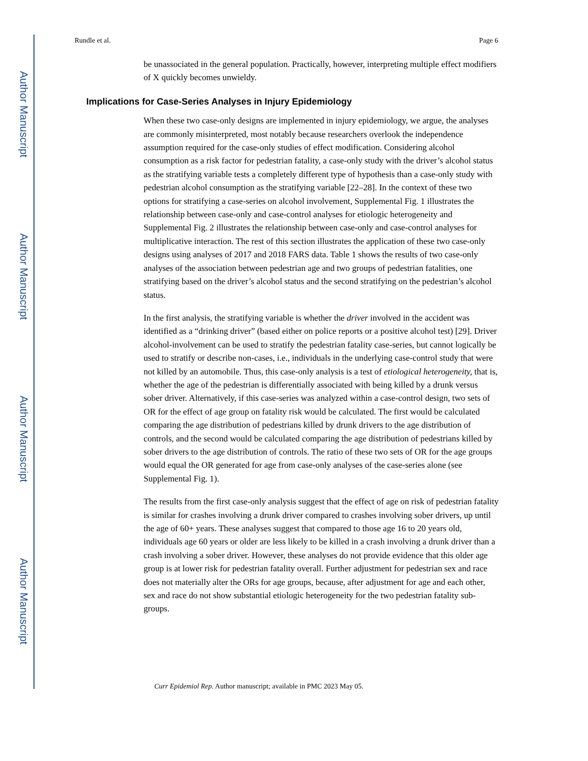Author Manuscript
Author Manuscript
Author Manuscript
Author Manuscript
Rundle et al. Page 6
be unassociated in the general population. Practically, however, interpreting multiple effect modifiers of X quickly becomes unwieldy.
Implications for Case-Series Analyses in Injury Epidemiology
When these two case-only designs are implemented in injury epidemiology, we argue, the analyses are commonly misinterpreted, most notably because researchers overlook the independence assumption required for the case-only studies of effect modification. Considering alcohol consumption as a risk factor for pedestrian fatality, a case-only study with the driver’s alcohol status as the stratifying variable tests a completely different type of hypothesis than a case-only study with pedestrian alcohol consumption as the stratifying variable [22–28]. In the context of these two options for stratifying a case-series on alcohol involvement, Supplemental Fig. 1 illustrates the relationship between case-only and case-control analyses for etiologic heterogeneity and Supplemental Fig. 2 illustrates the relationship between case-only and case-control analyses for multiplicative interaction. The rest of this section illustrates the application of these two case-only designs using analyses of 2017 and 2018 FARS data. Table 1 shows the results of two case-only analyses of the association between pedestrian age and two groups of pedestrian fatalities, one stratifying based on the driver’s alcohol status and the second stratifying on the pedestrian’s alcohol status.
In the first analysis, the stratifying variable is whether the driver involved in the accident was identified as a “drinking driver” (based either on police reports or a positive alcohol test) [29]. Driver alcohol-involvement can be used to stratify the pedestrian fatality case-series, but cannot logically be used to stratify or describe non-cases, i.e., individuals in the underlying case-control study that were not killed by an automobile. Thus, this case-only analysis is a test of etiological heterogeneity, that is, whether the age of the pedestrian is differentially associated with being killed by a drunk versus sober driver. Alternatively, if this case-series was analyzed within a case-control design, two sets of OR for the effect of age group on fatality risk would be calculated. The first would be calculated comparing the age distribution of pedestrians killed by drunk drivers to the age distribution of controls, and the second would be calculated comparing the age distribution of pedestrians killed by sober drivers to the age distribution of controls. The ratio of these two sets of OR for the age groups would equal the OR generated for age from case-only analyses of the case-series alone (see Supplemental Fig. 1).
The results from the first case-only analysis suggest that the effect of age on risk of pedestrian fatality is similar for crashes involving a drunk driver compared to crashes involving sober drivers, up until the age of 60+ years. These analyses suggest that compared to those age 16 to 20 years old, individuals age 60 years or older are less likely to be killed in a crash involving a drunk driver than a crash involving a sober driver. However, these analyses do not provide evidence that this older age group is at lower risk for pedestrian fatality overall. Further adjustment for pedestrian sex and race does not materially alter the ORs for age groups, because, after adjustment for age and each other, sex and race do not show substantial etiologic heterogeneity for the two pedestrian fatality sub-groups.
Curr Epidemiol Rep. Author manuscript; available in PMC 2023 May 05.